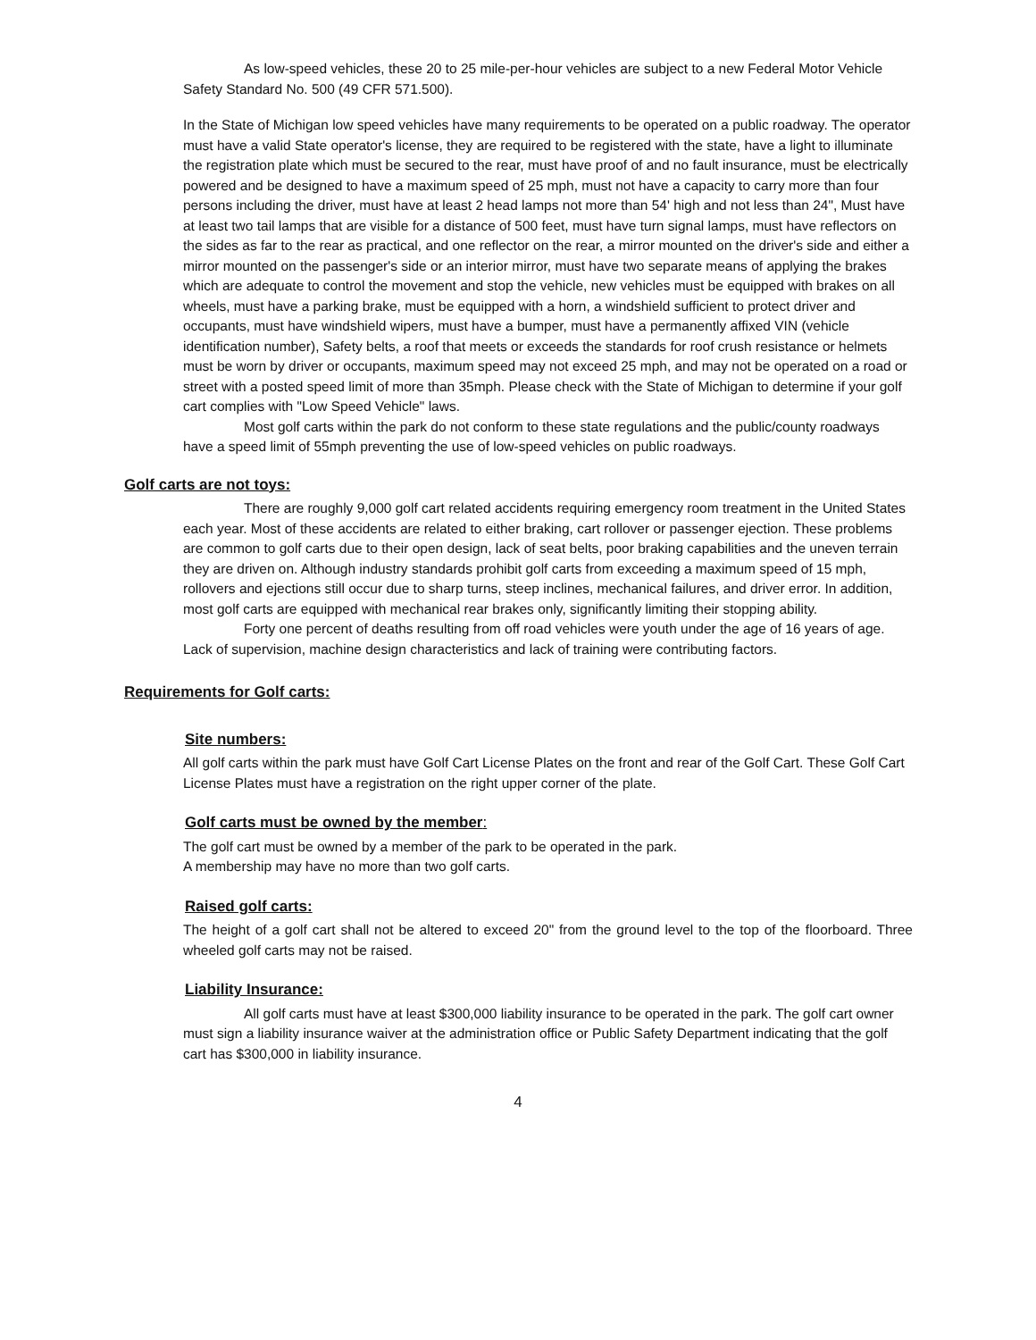As low-speed vehicles, these 20 to 25 mile-per-hour vehicles are subject to a new Federal Motor Vehicle Safety Standard No. 500 (49 CFR 571.500).
In the State of Michigan low speed vehicles have many requirements to be operated on a public roadway. The operator must have a valid State operator's license, they are required to be registered with the state, have a light to illuminate the registration plate which must be secured to the rear, must have proof of and no fault insurance, must be electrically powered and be designed to have a maximum speed of 25 mph, must not have a capacity to carry more than four persons including the driver, must have at least 2 head lamps not more than 54' high and not less than 24", Must have at least two tail lamps that are visible for a distance of 500 feet, must have turn signal lamps, must have reflectors on the sides as far to the rear as practical, and one reflector on the rear, a mirror mounted on the driver's side and either a mirror mounted on the passenger's side or an interior mirror, must have two separate means of applying the brakes which are adequate to control the movement and stop the vehicle, new vehicles must be equipped with brakes on all wheels, must have a parking brake, must be equipped with a horn, a windshield sufficient to protect driver and occupants, must have windshield wipers, must have a bumper, must have a permanently affixed VIN (vehicle identification number), Safety belts, a roof that meets or exceeds the standards for roof crush resistance or helmets must be worn by driver or occupants, maximum speed may not exceed 25 mph, and may not be operated on a road or street with a posted speed limit of more than 35mph. Please check with the State of Michigan to determine if your golf cart complies with "Low Speed Vehicle" laws.
Most golf carts within the park do not conform to these state regulations and the public/county roadways have a speed limit of 55mph preventing the use of low-speed vehicles on public roadways.
Golf carts are not toys:
There are roughly 9,000 golf cart related accidents requiring emergency room treatment in the United States each year. Most of these accidents are related to either braking, cart rollover or passenger ejection. These problems are common to golf carts due to their open design, lack of seat belts, poor braking capabilities and the uneven terrain they are driven on. Although industry standards prohibit golf carts from exceeding a maximum speed of 15 mph, rollovers and ejections still occur due to sharp turns, steep inclines, mechanical failures, and driver error. In addition, most golf carts are equipped with mechanical rear brakes only, significantly limiting their stopping ability.
Forty one percent of deaths resulting from off road vehicles were youth under the age of 16 years of age. Lack of supervision, machine design characteristics and lack of training were contributing factors.
Requirements for Golf carts:
Site numbers:
All golf carts within the park must have Golf Cart License Plates on the front and rear of the Golf Cart. These Golf Cart License Plates must have a registration on the right upper corner of the plate.
Golf carts must be owned by the member:
The golf cart must be owned by a member of the park to be operated in the park.
A membership may have no more than two golf carts.
Raised golf carts:
The height of a golf cart shall not be altered to exceed 20" from the ground level to the top of the floorboard. Three wheeled golf carts may not be raised.
Liability Insurance:
All golf carts must have at least $300,000 liability insurance to be operated in the park. The golf cart owner must sign a liability insurance waiver at the administration office or Public Safety Department indicating that the golf cart has $300,000 in liability insurance.
4